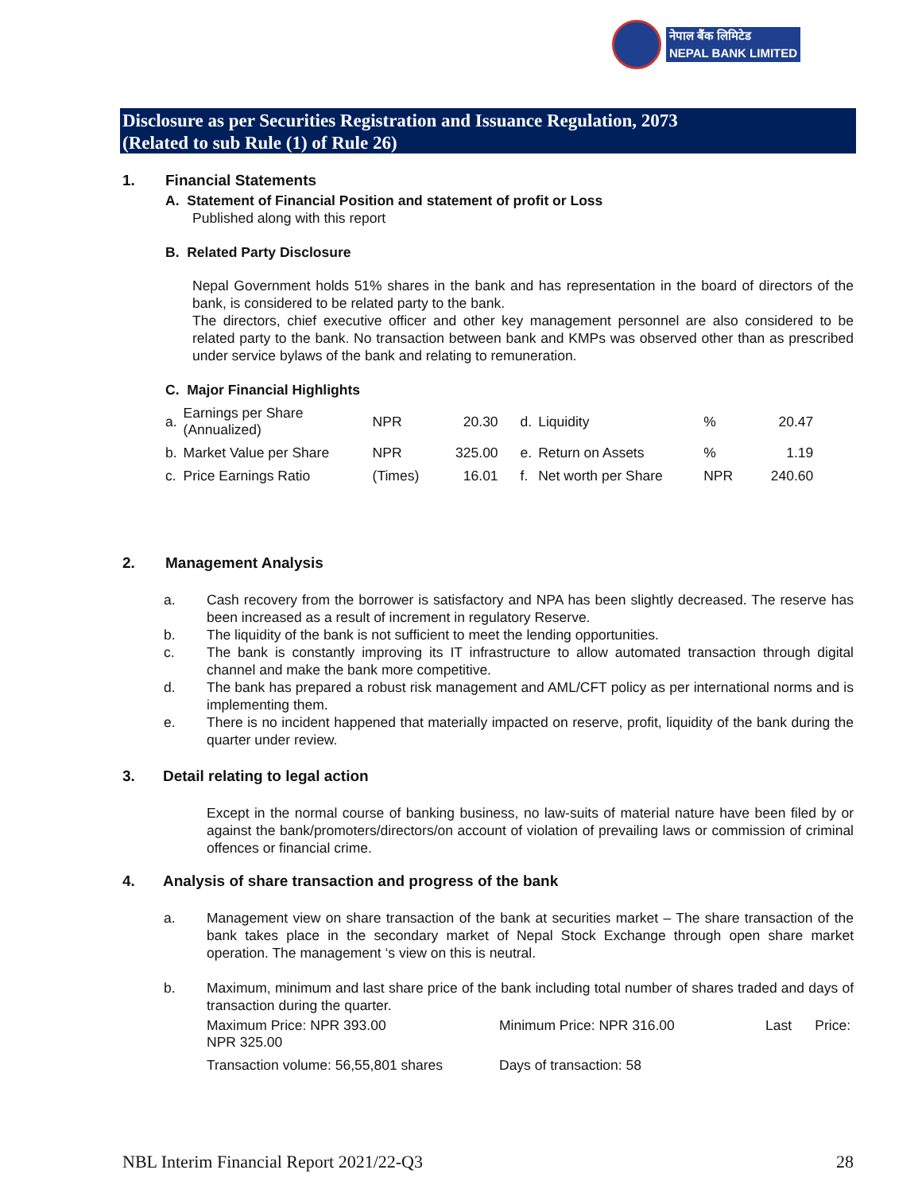नेपाल बैंक लिमिटेड
NEPAL BANK LIMITED
Disclosure as per Securities Registration and Issuance Regulation, 2073
(Related to sub Rule (1) of Rule 26)
1. Financial Statements
A. Statement of Financial Position and statement of profit or Loss
Published along with this report
B. Related Party Disclosure
Nepal Government holds 51% shares in the bank and has representation in the board of directors of the bank, is considered to be related party to the bank.
The directors, chief executive officer and other key management personnel are also considered to be related party to the bank. No transaction between bank and KMPs was observed other than as prescribed under service bylaws of the bank and relating to remuneration.
C. Major Financial Highlights
| a. | Earnings per Share (Annualized) | NPR | 20.30 | d. | Liquidity | % | 20.47 |
| b. | Market Value per Share | NPR | 325.00 | e. | Return on Assets | % | 1.19 |
| c. | Price Earnings Ratio | (Times) | 16.01 | f. | Net worth per Share | NPR | 240.60 |
2. Management Analysis
a. Cash recovery from the borrower is satisfactory and NPA has been slightly decreased. The reserve has been increased as a result of increment in regulatory Reserve.
b. The liquidity of the bank is not sufficient to meet the lending opportunities.
c. The bank is constantly improving its IT infrastructure to allow automated transaction through digital channel and make the bank more competitive.
d. The bank has prepared a robust risk management and AML/CFT policy as per international norms and is implementing them.
e. There is no incident happened that materially impacted on reserve, profit, liquidity of the bank during the quarter under review.
3. Detail relating to legal action
Except in the normal course of banking business, no law-suits of material nature have been filed by or against the bank/promoters/directors/on account of violation of prevailing laws or commission of criminal offences or financial crime.
4. Analysis of share transaction and progress of the bank
a. Management view on share transaction of the bank at securities market – The share transaction of the bank takes place in the secondary market of Nepal Stock Exchange through open share market operation. The management ‘s view on this is neutral.
b. Maximum, minimum and last share price of the bank including total number of shares traded and days of transaction during the quarter.
| Maximum Price: NPR 393.00 NPR 325.00 | Minimum Price: NPR 316.00 | Last Price: |
| Transaction volume: 56,55,801 shares | Days of transaction: 58 | |
NBL Interim Financial Report 2021/22-Q3 28